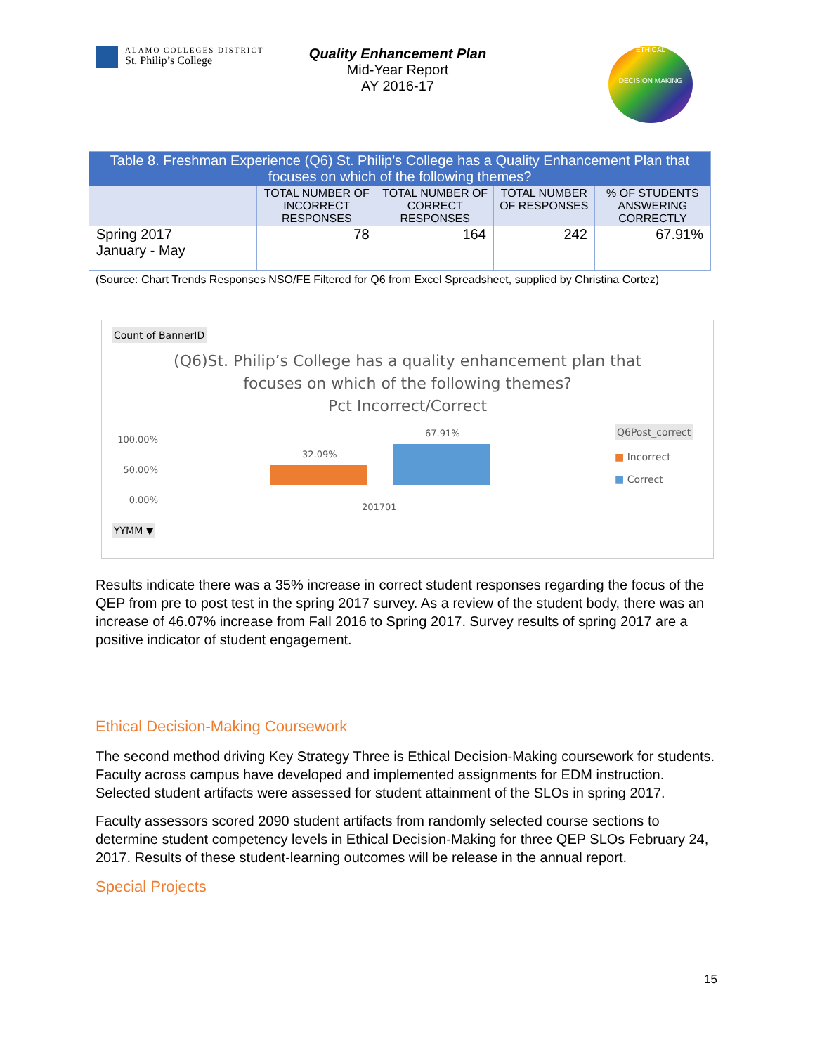ALAMO COLLEGES DISTRICT
St. Philip’s College
Quality Enhancement Plan
Mid-Year Report
AY 2016-17
ETHICAL
DECISION MAKING
| Table 8. Freshman Experience (Q6) St. Philip’s College has a Quality Enhancement Plan that focuses on which of the following themes? | | | | |
| --- | --- | --- | --- | --- |
| | TOTAL NUMBER OF INCORRECT RESPONSES | TOTAL NUMBER OF CORRECT RESPONSES | TOTAL NUMBER OF RESPONSES | % OF STUDENTS ANSWERING CORRECTLY |
| Spring 2017 January - May | 78 | 164 | 242 | 67.91% |
(Source: Chart Trends Responses NSO/FE Filtered for Q6 from Excel Spreadsheet, supplied by Christina Cortez)
Count of BannerID
(Q6)St. Philip’s College has a quality enhancement plan that
focuses on which of the following themes?
Pct Incorrect/Correct
100.00%
50.00%
0.00%
32.09%
67.91%
201701
Q6Post_correct
■ Incorrect
■ Correct
YYMM ▼
Results indicate there was a 35% increase in correct student responses regarding the focus of the QEP from pre to post test in the spring 2017 survey. As a review of the student body, there was an increase of 46.07% increase from Fall 2016 to Spring 2017. Survey results of spring 2017 are a positive indicator of student engagement.
Ethical Decision-Making Coursework
The second method driving Key Strategy Three is Ethical Decision-Making coursework for students. Faculty across campus have developed and implemented assignments for EDM instruction. Selected student artifacts were assessed for student attainment of the SLOs in spring 2017.
Faculty assessors scored 2090 student artifacts from randomly selected course sections to determine student competency levels in Ethical Decision-Making for three QEP SLOs February 24, 2017. Results of these student-learning outcomes will be release in the annual report.
Special Projects
15